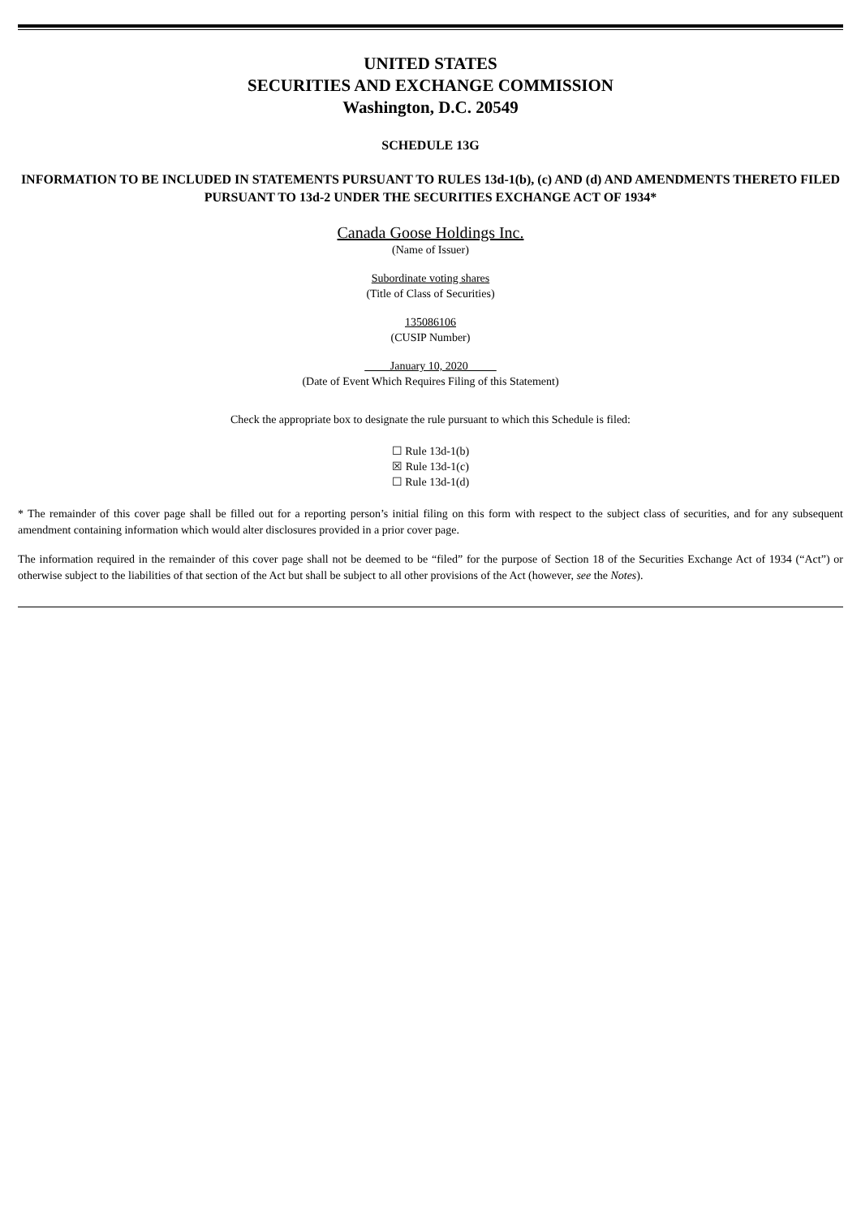UNITED STATES
SECURITIES AND EXCHANGE COMMISSION
Washington, D.C. 20549
SCHEDULE 13G
INFORMATION TO BE INCLUDED IN STATEMENTS PURSUANT TO RULES 13d-1(b), (c) AND (d) AND AMENDMENTS THERETO FILED PURSUANT TO 13d-2 UNDER THE SECURITIES EXCHANGE ACT OF 1934*
Canada Goose Holdings Inc.
(Name of Issuer)
Subordinate voting shares
(Title of Class of Securities)
135086106
(CUSIP Number)
January 10, 2020
(Date of Event Which Requires Filing of this Statement)
Check the appropriate box to designate the rule pursuant to which this Schedule is filed:
☐ Rule 13d-1(b)
☒ Rule 13d-1(c)
☐ Rule 13d-1(d)
* The remainder of this cover page shall be filled out for a reporting person’s initial filing on this form with respect to the subject class of securities, and for any subsequent amendment containing information which would alter disclosures provided in a prior cover page.
The information required in the remainder of this cover page shall not be deemed to be “filed” for the purpose of Section 18 of the Securities Exchange Act of 1934 (“Act”) or otherwise subject to the liabilities of that section of the Act but shall be subject to all other provisions of the Act (however, see the Notes).